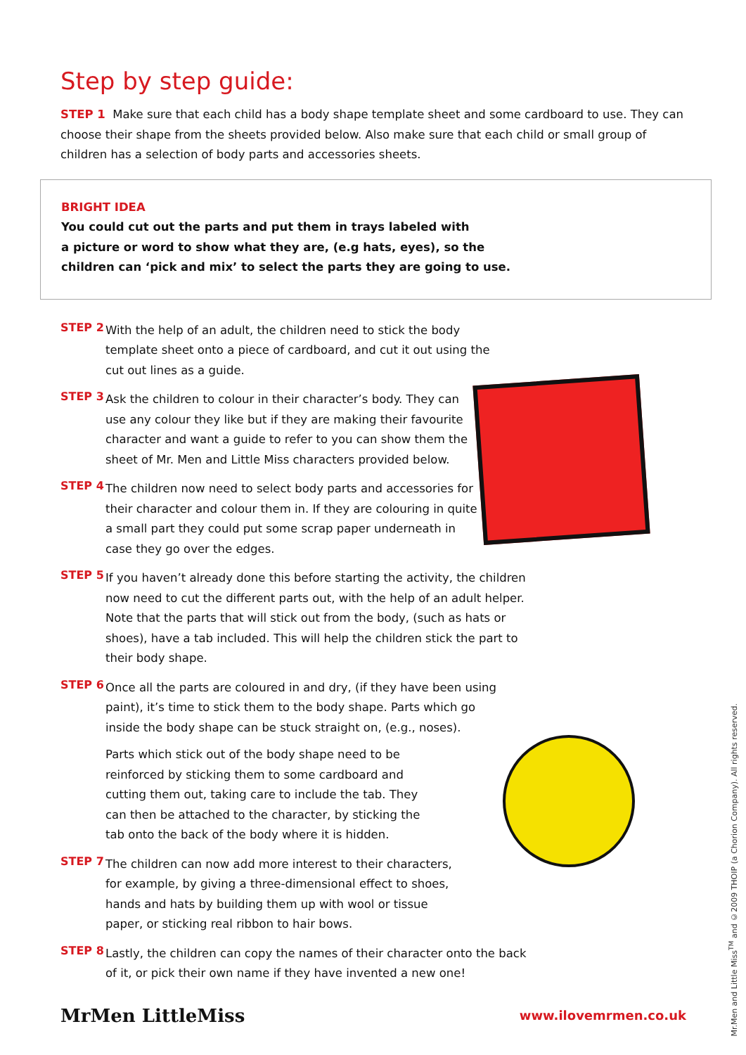Step by step guide:
STEP 1 Make sure that each child has a body shape template sheet and some cardboard to use. They can choose their shape from the sheets provided below. Also make sure that each child or small group of children has a selection of body parts and accessories sheets.
BRIGHT IDEA
You could cut out the parts and put them in trays labeled with
a picture or word to show what they are, (e.g hats, eyes), so the
children can ‘pick and mix’ to select the parts they are going to use.
STEP 2
With the help of an adult, the children need to stick the body template sheet onto a piece of cardboard, and cut it out using the cut out lines as a guide.
STEP 3
Ask the children to colour in their character’s body. They can use any colour they like but if they are making their favourite character and want a guide to refer to you can show them the sheet of Mr. Men and Little Miss characters provided below.
STEP 4
The children now need to select body parts and accessories for their character and colour them in. If they are colouring in quite a small part they could put some scrap paper underneath in case they go over the edges.
STEP 5
If you haven’t already done this before starting the activity, the children now need to cut the different parts out, with the help of an adult helper. Note that the parts that will stick out from the body, (such as hats or shoes), have a tab included. This will help the children stick the part to their body shape.
STEP 6
Once all the parts are coloured in and dry, (if they have been using paint), it’s time to stick them to the body shape. Parts which go inside the body shape can be stuck straight on, (e.g., noses).
Parts which stick out of the body shape need to be reinforced by sticking them to some cardboard and cutting them out, taking care to include the tab. They can then be attached to the character, by sticking the tab onto the back of the body where it is hidden.
STEP 7
The children can now add more interest to their characters, for example, by giving a three-dimensional effect to shoes, hands and hats by building them up with wool or tissue paper, or sticking real ribbon to hair bows.
STEP 8
Lastly, the children can copy the names of their character onto the back of it, or pick their own name if they have invented a new one!
MrMen LittleMiss www.ilovemrmen.co.uk
Mr.Men and Little Miss<sup>TM</sup> and ©2009 THOIP (a Chorion Company). All rights reserved.